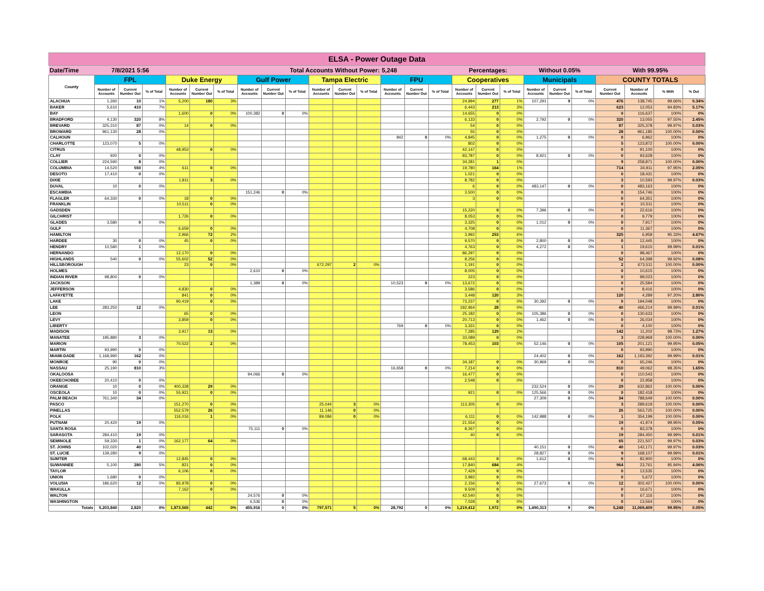| ELSA - Power Outage Data | | | | | | | | | | | | | | | | | | | | | | | | | |
| --- | --- | --- | --- | --- | --- | --- | --- | --- | --- | --- | --- | --- | --- | --- | --- | --- | --- | --- | --- | --- | --- | --- | --- | --- | --- |
| Date/Time | 7/8/2021 5:56 | | | | | | Total Accounts Without Power: | | | | | | 5,248 | | | Percentages: | | | Without 0.05% | | | With 99.95% | | | |
| County | FPL | | | Duke Energy | | | Gulf Power | | | Tampa Electric | | | FPU | | | Cooperatives | | | Municipals | | | COUNTY TOTALS | | | |
| | Number of Accounts | Current Number Out | % of Total | Number of Accounts | Current Number Out | % of Total | Number of Accounts | Current Number Out | % of Total | Number of Accounts | Current Number Out | % of Total | Number of Accounts | Current Number Out | % of Total | Number of Accounts | Current Number Out | % of Total | Number of Accounts | Current Number Out | % of Total | Current Number Out | Number of Accounts | % With | % Out |
| ALACHUA | 1,260 | 10 | 1% | 5,200 | 180 | 3% | | | | | | | | | | 24,994 | 277 | 1% | 107,291 | 9 | 0% | 476 | 138,745 | 99.66% | 0.34% |
| BAKER | 5,610 | 410 | 7% | | | | | | | | | | | | | 6,443 | 213 | 3% | | | | 623 | 12,053 | 94.83% | 5.17% |
| BAY | | | | 1,600 | 0 | 0% | 100,382 | 0 | 0% | | | | | | | 14,655 | 0 | 0% | | | | 0 | 116,637 | 100% | 0% |
| BRADFORD | 4,130 | 320 | 8% | | | | | | | | | | | | | 6,133 | 0 | 0% | 2,792 | 0 | 0% | 320 | 13,055 | 97.55% | 2.45% |
| BREVARD | 325,310 | 87 | 0% | 14 | 0 | 0% | | | | | | | | | | 54 | 0 | 0% | | | | 87 | 325,378 | 99.97% | 0.03% |
| BROWARD | 961,130 | 28 | 0% | | | | | | | | | | | | | 55 | 0 | 0% | | | | 28 | 961,185 | 100.00% | 0.00% |
| CALHOUN | | | | | | | | | | | | | 842 | 0 | 0% | 4,845 | 0 | 0% | 1,275 | 0 | 0% | 0 | 6,962 | 100% | 0% |
| CHARLOTTE | 123,070 | 5 | 0% | | | | | | | | | | | | | 802 | 0 | 0% | | | | 5 | 123,872 | 100.00% | 0.00% |
| CITRUS | | | | 48,953 | 0 | 0% | | | | | | | | | | 42,147 | 0 | 0% | | | | 0 | 91,100 | 100% | 0% |
| CLAY | 920 | 0 | 0% | | | | | | | | | | | | | 83,787 | 0 | 0% | 8,921 | 0 | 0% | 0 | 93,628 | 100% | 0% |
| COLLIER | 224,590 | 8 | 0% | | | | | | | | | | | | | 34,281 | 1 | 0% | | | | 9 | 258,871 | 100.00% | 0.00% |
| COLUMBIA | 14,520 | 550 | 4% | 611 | 0 | 0% | | | | | | | | | | 19,780 | 164 | 1% | | | | 714 | 34,911 | 97.95% | 2.05% |
| DESOTO | 17,410 | 0 | 0% | | | | | | | | | | | | | 1,021 | 0 | 0% | | | | 0 | 18,431 | 100% | 0% |
| DIXIE | | | | 1,811 | 3 | 0% | | | | | | | | | | 8,782 | 0 | 0% | | | | 3 | 10,593 | 99.97% | 0.03% |
| DUVAL | 10 | 0 | 0% | | | | | | | | | | | | | 6 | 0 | 0% | 483,147 | 0 | 0% | 0 | 483,163 | 100% | 0% |
| ESCAMBIA | | | | | | | 151,246 | 0 | 0% | | | | | | | 3,500 | 0 | 0% | | | | 0 | 154,746 | 100% | 0% |
| FLAGLER | 64,330 | 0 | 0% | 18 | 0 | 0% | | | | | | | | | | 3 | 0 | 0% | | | | 0 | 64,351 | 100% | 0% |
| FRANKLIN | | | | 10,511 | 0 | 0% | | | | | | | | | | | | | | | | 0 | 10,511 | 100% | 0% |
| GADSDEN | | | | | | | | | | | | | | | | 15,220 | 0 | 0% | 7,396 | 0 | 0% | 0 | 22,616 | 100% | 0% |
| GILCHRIST | | | | 1,726 | 0 | 0% | | | | | | | | | | 8,053 | 0 | 0% | | | | 0 | 9,779 | 100% | 0% |
| GLADES | 3,580 | 0 | 0% | | | | | | | | | | | | | 3,325 | 0 | 0% | 1,012 | 0 | 0% | 0 | 7,917 | 100% | 0% |
| GULF | | | | 6,659 | 0 | 0% | | | | | | | | | | 4,708 | 0 | 0% | | | | 0 | 11,367 | 100% | 0% |
| HAMILTON | | | | 2,966 | 72 | 2% | | | | | | | | | | 3,992 | 253 | 6% | | | | 325 | 6,958 | 95.33% | 4.67% |
| HARDEE | 30 | 0 | 0% | 45 | 0 | 0% | | | | | | | | | | 9,570 | 0 | 0% | 2,800 | 0 | 0% | 0 | 12,445 | 100% | 0% |
| HENDRY | 10,580 | 1 | 0% | | | | | | | | | | | | | 4,763 | 0 | 0% | 4,272 | 0 | 0% | 1 | 19,615 | 99.99% | 0.01% |
| HERNANDO | | | | 12,170 | 0 | 0% | | | | | | | | | | 86,297 | 0 | 0% | | | | 0 | 98,467 | 100% | 0% |
| HIGHLANDS | 540 | 0 | 0% | 55,602 | 52 | 0% | | | | | | | | | | 8,256 | 0 | 0% | | | | 52 | 64,398 | 99.92% | 0.08% |
| HILLSBOROUGH | | | | 23 | 0 | 0% | | | | 672,297 | 2 | 0% | | | | 1,191 | 0 | 0% | | | | 2 | 673,511 | 100.00% | 0.00% |
| HOLMES | | | | | | | 2,610 | 0 | 0% | | | | | | | 8,005 | 0 | 0% | | | | 0 | 10,615 | 100% | 0% |
| INDIAN RIVER | 98,800 | 0 | 0% | | | | | | | | | | | | | 223 | 0 | 0% | | | | 0 | 99,023 | 100% | 0% |
| JACKSON | | | | | | | 1,389 | 0 | 0% | | | | 10,523 | 0 | 0% | 13,672 | 0 | 0% | | | | 0 | 25,584 | 100% | 0% |
| JEFFERSON | | | | 4,830 | 0 | 0% | | | | | | | | | | 3,586 | 0 | 0% | | | | 0 | 8,416 | 100% | 0% |
| LAFAYETTE | | | | 841 | 0 | 0% | | | | | | | | | | 3,448 | 120 | 3% | | | | 120 | 4,289 | 97.20% | 2.80% |
| LAKE | | | | 90,419 | 0 | 0% | | | | | | | | | | 73,237 | 0 | 0% | 30,392 | 0 | 0% | 0 | 194,048 | 100% | 0% |
| LEE | 283,250 | 12 | 0% | | | | | | | | | | | | | 182,964 | 28 | 0% | | | | 40 | 466,214 | 99.99% | 0.01% |
| LEON | | | | 65 | 0 | 0% | | | | | | | | | | 25,182 | 0 | 0% | 105,386 | 0 | 0% | 0 | 130,633 | 100% | 0% |
| LEVY | | | | 3,859 | 0 | 0% | | | | | | | | | | 20,713 | 0 | 0% | 1,462 | 0 | 0% | 0 | 26,034 | 100% | 0% |
| LIBERTY | | | | | | | | | | | | | 769 | 0 | 0% | 3,331 | 0 | 0% | | | | 0 | 4,100 | 100% | 0% |
| MADISON | | | | 3,917 | 13 | 0% | | | | | | | | | | 7,285 | 129 | 2% | | | | 142 | 11,202 | 98.73% | 1.27% |
| MANATEE | 195,880 | 3 | 0% | | | | | | | | | | | | | 33,089 | 0 | 0% | | | | 3 | 228,969 | 100.00% | 0.00% |
| MARION | | | | 70,522 | 2 | 0% | | | | | | | | | | 78,453 | 103 | 0% | 52,146 | 0 | 0% | 105 | 201,121 | 99.95% | 0.05% |
| MARTIN | 93,990 | 0 | 0% | | | | | | | | | | | | | | | | | | | 0 | 93,990 | 100% | 0% |
| MIAMI-DADE | 1,168,990 | 162 | 0% | | | | | | | | | | | | | | | | 24,402 | 0 | 0% | 162 | 1,193,392 | 99.99% | 0.01% |
| MONROE | 90 | 0 | 0% | | | | | | | | | | | | | 34,187 | 0 | 0% | 30,969 | 0 | 0% | 0 | 65,246 | 100% | 0% |
| NASSAU | 25,190 | 810 | 3% | | | | | | | | | | 16,658 | 0 | 0% | 7,214 | 0 | 0% | | | | 810 | 49,062 | 98.35% | 1.65% |
| OKALOOSA | | | | | | | 94,066 | 0 | 0% | | | | | | | 16,477 | 0 | 0% | | | | 0 | 110,543 | 100% | 0% |
| OKEECHOBEE | 20,410 | 0 | 0% | | | | | | | | | | | | | 2,548 | 0 | 0% | | | | 0 | 22,958 | 100% | 0% |
| ORANGE | 10 | 0 | 0% | 400,328 | 29 | 0% | | | | | | | | | | | | | 232,524 | 0 | 0% | 29 | 632,862 | 100.00% | 0.00% |
| OSCEOLA | 10 | 0 | 0% | 55,921 | 0 | 0% | | | | | | | | | | 921 | 0 | 0% | 125,566 | 0 | 0% | 0 | 182,418 | 100% | 0% |
| PALM BEACH | 761,340 | 34 | 0% | | | | | | | | | | | | | | | | 27,309 | 0 | 0% | 34 | 788,649 | 100.00% | 0.00% |
| PASCO | | | | 151,270 | 0 | 0% | | | | 25,044 | 3 | 0% | | | | 113,305 | 0 | 0% | | | | 3 | 289,619 | 100.00% | 0.00% |
| PINELLAS | | | | 552,579 | 26 | 0% | | | | 11,146 | 0 | 0% | | | | | | | | | | 26 | 563,725 | 100.00% | 0.00% |
| POLK | | | | 116,016 | 1 | 0% | | | | 89,084 | 0 | 0% | | | | 6,111 | 0 | 0% | 142,988 | 0 | 0% | 1 | 354,199 | 100.00% | 0.00% |
| PUTNAM | 20,420 | 19 | 0% | | | | | | | | | | | | | 21,554 | 0 | 0% | | | | 19 | 41,974 | 99.95% | 0.05% |
| SANTA ROSA | | | | | | | 75,111 | 0 | 0% | | | | | | | 8,267 | 0 | 0% | | | | 0 | 83,378 | 100% | 0% |
| SARASOTA | 284,410 | 19 | 0% | | | | | | | | | | | | | 40 | 0 | 0% | | | | 19 | 284,450 | 99.99% | 0.01% |
| SEMINOLE | 59,330 | 1 | 0% | 162,177 | 64 | 0% | | | | | | | | | | | | | | | | 65 | 221,507 | 99.97% | 0.03% |
| ST. JOHNS | 102,020 | 40 | 0% | | | | | | | | | | | | | | | | 40,151 | 0 | 0% | 40 | 142,171 | 99.97% | 0.03% |
| ST. LUCIE | 139,280 | 9 | 0% | | | | | | | | | | | | | | | | 28,827 | 0 | 0% | 9 | 168,107 | 99.99% | 0.01% |
| SUMTER | | | | 12,845 | 0 | 0% | | | | | | | | | | 68,443 | 0 | 0% | 1,612 | 0 | 0% | 0 | 82,900 | 100% | 0% |
| SUWANNEE | 5,100 | 280 | 5% | 821 | 0 | 0% | | | | | | | | | | 17,840 | 684 | 4% | | | | 964 | 23,761 | 95.94% | 4.06% |
| TAYLOR | | | | 6,106 | 0 | 0% | | | | | | | | | | 7,429 | 0 | 0% | | | | 0 | 13,535 | 100% | 0% |
| UNION | 1,680 | 0 | 0% | | | | | | | | | | | | | 3,992 | 0 | 0% | | | | 0 | 5,672 | 100% | 0% |
| VOLUSIA | 186,620 | 12 | 0% | 85,978 | 0 | 0% | | | | | | | | | | 2,156 | 0 | 0% | 27,673 | 0 | 0% | 12 | 302,427 | 100.00% | 0.00% |
| WAKULLA | | | | 7,162 | 0 | 0% | | | | | | | | | | 9,509 | 0 | 0% | | | | 0 | 16,671 | 100% | 0% |
| WALTON | | | | | | | 24,576 | 0 | 0% | | | | | | | 42,540 | 0 | 0% | | | | 0 | 67,116 | 100% | 0% |
| WASHINGTON | | | | | | | 6,536 | 0 | 0% | | | | | | | 7,028 | 0 | 0% | | | | 0 | 13,564 | 100% | 0% |
| Totals | 5,203,840 | 2,820 | 0% | 1,873,565 | 442 | 0% | 455,916 | 0 | 0% | 797,571 | 5 | 0% | 28,792 | 0 | 0% | 1,219,412 | 1,972 | 0% | 1,490,313 | 9 | 0% | 5,248 | 11,069,409 | 99.95% | 0.05% |